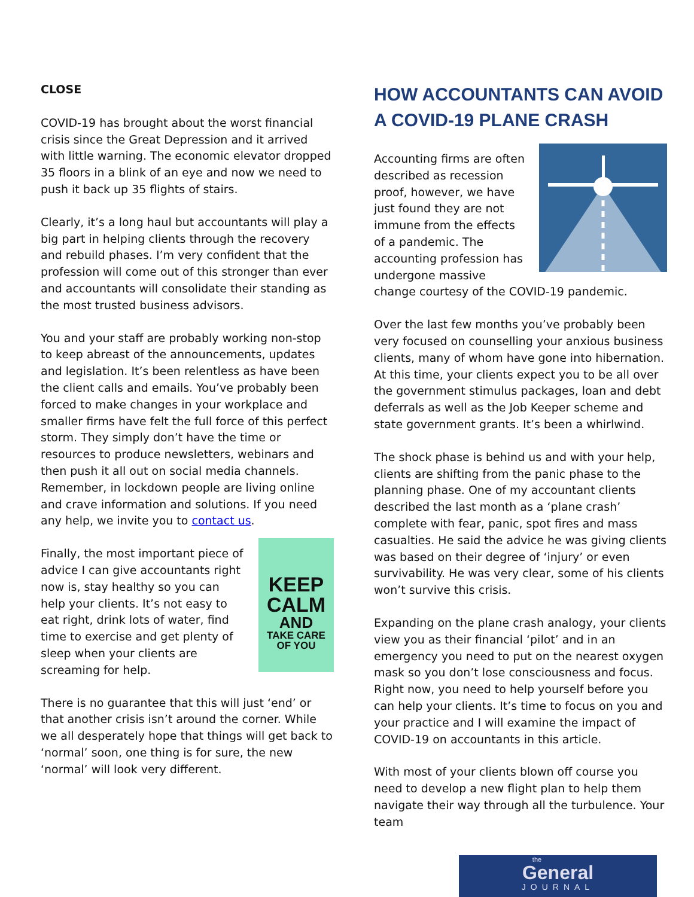CLOSE
COVID-19 has brought about the worst financial crisis since the Great Depression and it arrived with little warning. The economic elevator dropped 35 floors in a blink of an eye and now we need to push it back up 35 flights of stairs.
Clearly, it’s a long haul but accountants will play a big part in helping clients through the recovery and rebuild phases. I’m very confident that the profession will come out of this stronger than ever and accountants will consolidate their standing as the most trusted business advisors.
You and your staff are probably working non-stop to keep abreast of the announcements, updates and legislation. It’s been relentless as have been the client calls and emails. You’ve probably been forced to make changes in your workplace and smaller firms have felt the full force of this perfect storm. They simply don’t have the time or resources to produce newsletters, webinars and then push it all out on social media channels. Remember, in lockdown people are living online and crave information and solutions. If you need any help, we invite you to contact us.
KEEP
CALM
AND
TAKE CARE
OF YOU
Finally, the most important piece of advice I can give accountants right now is, stay healthy so you can help your clients. It’s not easy to eat right, drink lots of water, find time to exercise and get plenty of sleep when your clients are screaming for help.
There is no guarantee that this will just ‘end’ or that another crisis isn’t around the corner. While we all desperately hope that things will get back to ‘normal’ soon, one thing is for sure, the new ‘normal’ will look very different.
HOW ACCOUNTANTS CAN AVOID A COVID-19 PLANE CRASH
Accounting firms are often described as recession proof, however, we have just found they are not immune from the effects of a pandemic. The accounting profession has undergone massive change courtesy of the COVID-19 pandemic.
Over the last few months you’ve probably been very focused on counselling your anxious business clients, many of whom have gone into hibernation. At this time, your clients expect you to be all over the government stimulus packages, loan and debt deferrals as well as the Job Keeper scheme and state government grants. It’s been a whirlwind.
The shock phase is behind us and with your help, clients are shifting from the panic phase to the planning phase. One of my accountant clients described the last month as a ‘plane crash’ complete with fear, panic, spot fires and mass casualties. He said the advice he was giving clients was based on their degree of ‘injury’ or even survivability. He was very clear, some of his clients won’t survive this crisis.
Expanding on the plane crash analogy, your clients view you as their financial ‘pilot’ and in an emergency you need to put on the nearest oxygen mask so you don’t lose consciousness and focus. Right now, you need to help yourself before you can help your clients. It’s time to focus on you and your practice and I will examine the impact of COVID-19 on accountants in this article.
With most of your clients blown off course you need to develop a new flight plan to help them navigate their way through all the turbulence. Your team
the
General
JOURNAL